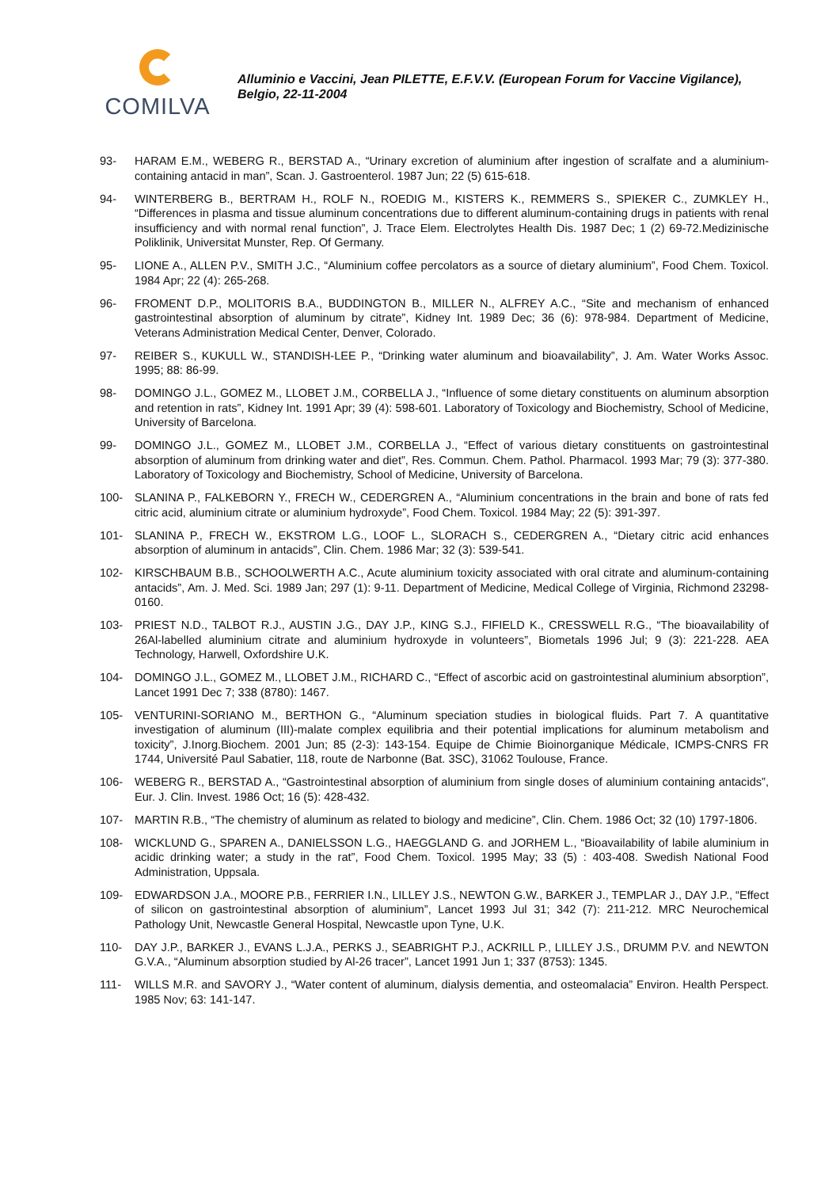COMILVA
Alluminio e Vaccini, Jean PILETTE, E.F.V.V. (European Forum for Vaccine Vigilance), Belgio, 22-11-2004
93- HARAM E.M., WEBERG R., BERSTAD A., “Urinary excretion of aluminium after ingestion of scralfate and a aluminium-containing antacid in man”, Scan. J. Gastroenterol. 1987 Jun; 22 (5) 615-618.
94- WINTERBERG B., BERTRAM H., ROLF N., ROEDIG M., KISTERS K., REMMERS S., SPIEKER C., ZUMKLEY H., “Differences in plasma and tissue aluminum concentrations due to different aluminum-containing drugs in patients with renal insufficiency and with normal renal function”, J. Trace Elem. Electrolytes Health Dis. 1987 Dec; 1 (2) 69-72.Medizinische Poliklinik, Universitat Munster, Rep. Of Germany.
95- LIONE A., ALLEN P.V., SMITH J.C., “Aluminium coffee percolators as a source of dietary aluminium”, Food Chem. Toxicol. 1984 Apr; 22 (4): 265-268.
96- FROMENT D.P., MOLITORIS B.A., BUDDINGTON B., MILLER N., ALFREY A.C., “Site and mechanism of enhanced gastrointestinal absorption of aluminum by citrate”, Kidney Int. 1989 Dec; 36 (6): 978-984. Department of Medicine, Veterans Administration Medical Center, Denver, Colorado.
97- REIBER S., KUKULL W., STANDISH-LEE P., “Drinking water aluminum and bioavailability”, J. Am. Water Works Assoc. 1995; 88: 86-99.
98- DOMINGO J.L., GOMEZ M., LLOBET J.M., CORBELLA J., “Influence of some dietary constituents on aluminum absorption and retention in rats”, Kidney Int. 1991 Apr; 39 (4): 598-601. Laboratory of Toxicology and Biochemistry, School of Medicine, University of Barcelona.
99- DOMINGO J.L., GOMEZ M., LLOBET J.M., CORBELLA J., “Effect of various dietary constituents on gastrointestinal absorption of aluminum from drinking water and diet”, Res. Commun. Chem. Pathol. Pharmacol. 1993 Mar; 79 (3): 377-380. Laboratory of Toxicology and Biochemistry, School of Medicine, University of Barcelona.
100- SLANINA P., FALKEBORN Y., FRECH W., CEDERGREN A., “Aluminium concentrations in the brain and bone of rats fed citric acid, aluminium citrate or aluminium hydroxyde”, Food Chem. Toxicol. 1984 May; 22 (5): 391-397.
101- SLANINA P., FRECH W., EKSTROM L.G., LOOF L., SLORACH S., CEDERGREN A., “Dietary citric acid enhances absorption of aluminum in antacids”, Clin. Chem. 1986 Mar; 32 (3): 539-541.
102- KIRSCHBAUM B.B., SCHOOLWERTH A.C., Acute aluminium toxicity associated with oral citrate and aluminum-containing antacids”, Am. J. Med. Sci. 1989 Jan; 297 (1): 9-11. Department of Medicine, Medical College of Virginia, Richmond 23298-0160.
103- PRIEST N.D., TALBOT R.J., AUSTIN J.G., DAY J.P., KING S.J., FIFIELD K., CRESSWELL R.G., “The bioavailability of 26Al-labelled aluminium citrate and aluminium hydroxyde in volunteers”, Biometals 1996 Jul; 9 (3): 221-228. AEA Technology, Harwell, Oxfordshire U.K.
104- DOMINGO J.L., GOMEZ M., LLOBET J.M., RICHARD C., “Effect of ascorbic acid on gastrointestinal aluminium absorption”, Lancet 1991 Dec 7; 338 (8780): 1467.
105- VENTURINI-SORIANO M., BERTHON G., “Aluminum speciation studies in biological fluids. Part 7. A quantitative investigation of aluminum (III)-malate complex equilibria and their potential implications for aluminum metabolism and toxicity”, J.Inorg.Biochem. 2001 Jun; 85 (2-3): 143-154. Equipe de Chimie Bioinorganique Médicale, ICMPS-CNRS FR 1744, Université Paul Sabatier, 118, route de Narbonne (Bat. 3SC), 31062 Toulouse, France.
106- WEBERG R., BERSTAD A., “Gastrointestinal absorption of aluminium from single doses of aluminium containing antacids”, Eur. J. Clin. Invest. 1986 Oct; 16 (5): 428-432.
107- MARTIN R.B., “The chemistry of aluminum as related to biology and medicine”, Clin. Chem. 1986 Oct; 32 (10) 1797-1806.
108- WICKLUND G., SPAREN A., DANIELSSON L.G., HAEGGLAND G. and JORHEM L., “Bioavailability of labile aluminium in acidic drinking water; a study in the rat”, Food Chem. Toxicol. 1995 May; 33 (5) : 403-408. Swedish National Food Administration, Uppsala.
109- EDWARDSON J.A., MOORE P.B., FERRIER I.N., LILLEY J.S., NEWTON G.W., BARKER J., TEMPLAR J., DAY J.P., “Effect of silicon on gastrointestinal absorption of aluminium”, Lancet 1993 Jul 31; 342 (7): 211-212. MRC Neurochemical Pathology Unit, Newcastle General Hospital, Newcastle upon Tyne, U.K.
110- DAY J.P., BARKER J., EVANS L.J.A., PERKS J., SEABRIGHT P.J., ACKRILL P., LILLEY J.S., DRUMM P.V. and NEWTON G.V.A., “Aluminum absorption studied by Al-26 tracer”, Lancet 1991 Jun 1; 337 (8753): 1345.
111- WILLS M.R. and SAVORY J., “Water content of aluminum, dialysis dementia, and osteomalacia” Environ. Health Perspect. 1985 Nov; 63: 141-147.